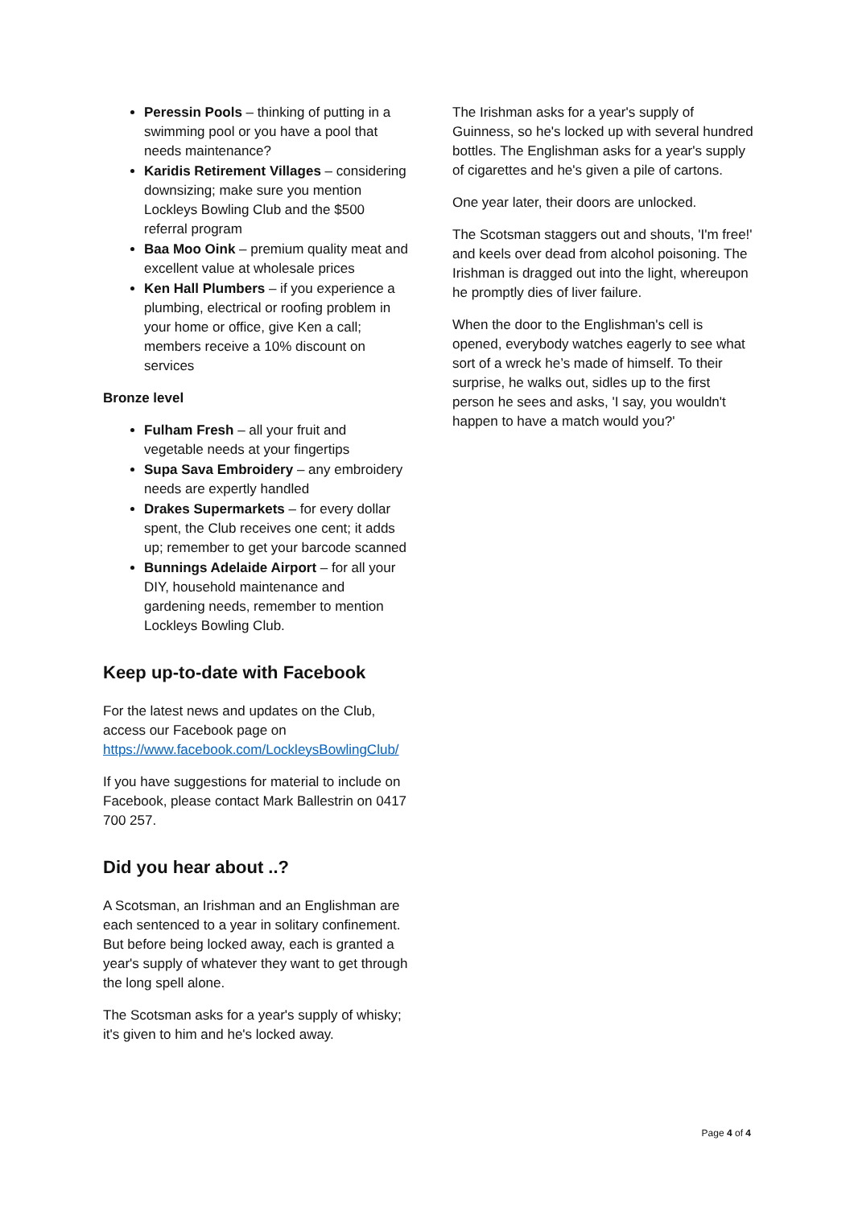Peressin Pools – thinking of putting in a swimming pool or you have a pool that needs maintenance?
Karidis Retirement Villages – considering downsizing; make sure you mention Lockleys Bowling Club and the $500 referral program
Baa Moo Oink – premium quality meat and excellent value at wholesale prices
Ken Hall Plumbers – if you experience a plumbing, electrical or roofing problem in your home or office, give Ken a call; members receive a 10% discount on services
Bronze level
Fulham Fresh – all your fruit and vegetable needs at your fingertips
Supa Sava Embroidery – any embroidery needs are expertly handled
Drakes Supermarkets – for every dollar spent, the Club receives one cent; it adds up; remember to get your barcode scanned
Bunnings Adelaide Airport – for all your DIY, household maintenance and gardening needs, remember to mention Lockleys Bowling Club.
Keep up-to-date with Facebook
For the latest news and updates on the Club, access our Facebook page on https://www.facebook.com/LockleysBowlingClub/
If you have suggestions for material to include on Facebook, please contact Mark Ballestrin on 0417 700 257.
Did you hear about ..?
A Scotsman, an Irishman and an Englishman are each sentenced to a year in solitary confinement. But before being locked away, each is granted a year's supply of whatever they want to get through the long spell alone.
The Scotsman asks for a year's supply of whisky; it's given to him and he's locked away.
The Irishman asks for a year's supply of Guinness, so he's locked up with several hundred bottles. The Englishman asks for a year's supply of cigarettes and he's given a pile of cartons.
One year later, their doors are unlocked.
The Scotsman staggers out and shouts, 'I'm free!' and keels over dead from alcohol poisoning. The Irishman is dragged out into the light, whereupon he promptly dies of liver failure.
When the door to the Englishman's cell is opened, everybody watches eagerly to see what sort of a wreck he’s made of himself. To their surprise, he walks out, sidles up to the first person he sees and asks, 'I say, you wouldn't happen to have a match would you?'
Page 4 of 4